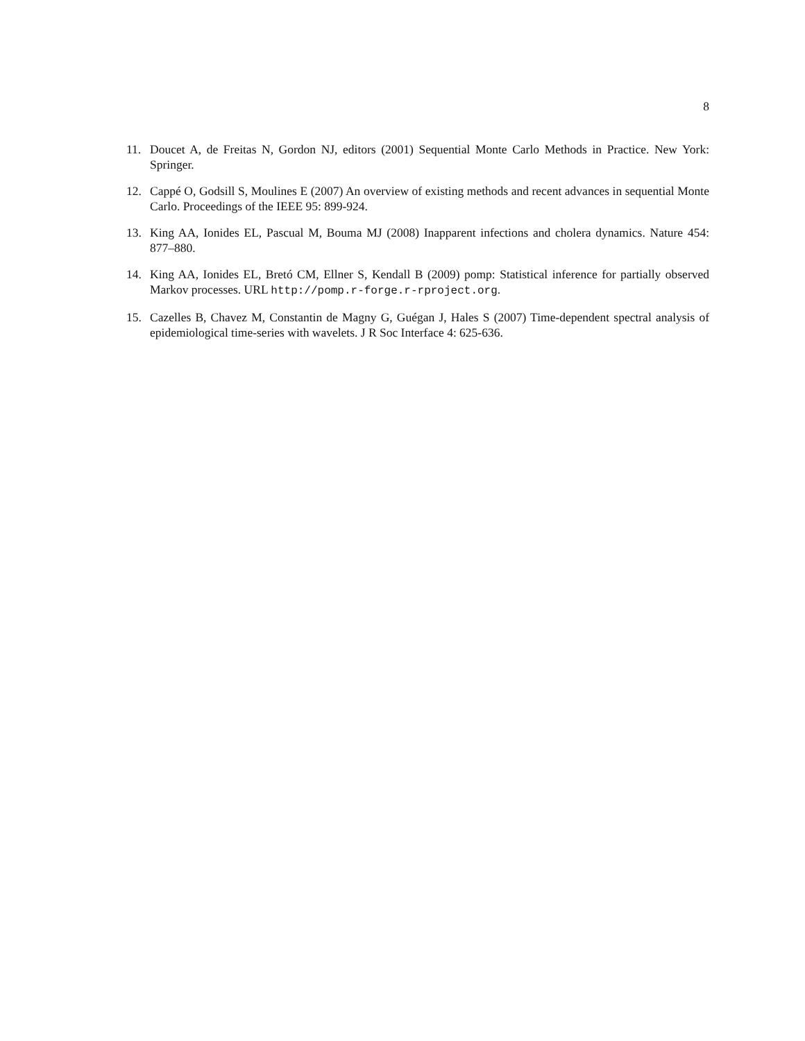8
11. Doucet A, de Freitas N, Gordon NJ, editors (2001) Sequential Monte Carlo Methods in Practice. New York: Springer.
12. Cappé O, Godsill S, Moulines E (2007) An overview of existing methods and recent advances in sequential Monte Carlo. Proceedings of the IEEE 95: 899-924.
13. King AA, Ionides EL, Pascual M, Bouma MJ (2008) Inapparent infections and cholera dynamics. Nature 454: 877–880.
14. King AA, Ionides EL, Bretó CM, Ellner S, Kendall B (2009) pomp: Statistical inference for partially observed Markov processes. URL http://pomp.r-forge.r-rproject.org.
15. Cazelles B, Chavez M, Constantin de Magny G, Guégan J, Hales S (2007) Time-dependent spectral analysis of epidemiological time-series with wavelets. J R Soc Interface 4: 625-636.